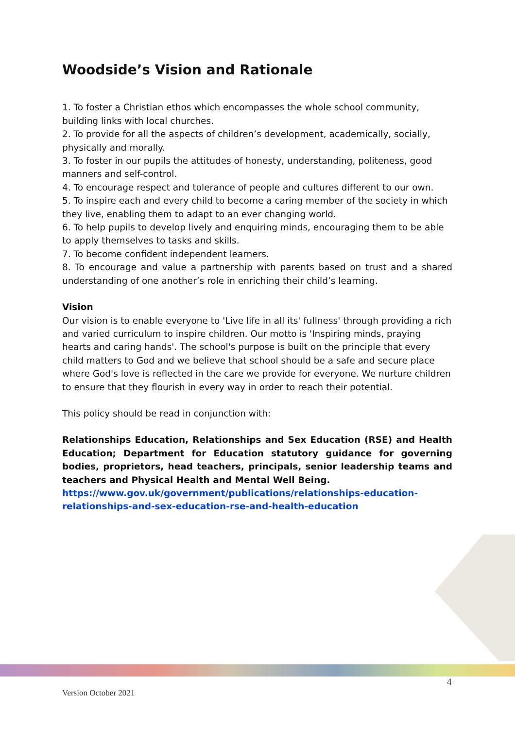Woodside’s Vision and Rationale
1. To foster a Christian ethos which encompasses the whole school community, building links with local churches.
2. To provide for all the aspects of children’s development, academically, socially, physically and morally.
3. To foster in our pupils the attitudes of honesty, understanding, politeness, good manners and self-control.
4. To encourage respect and tolerance of people and cultures different to our own.
5. To inspire each and every child to become a caring member of the society in which they live, enabling them to adapt to an ever changing world.
6. To help pupils to develop lively and enquiring minds, encouraging them to be able to apply themselves to tasks and skills.
7. To become confident independent learners.
8. To encourage and value a partnership with parents based on trust and a shared understanding of one another’s role in enriching their child’s learning.
Vision
Our vision is to enable everyone to 'Live life in all its' fullness' through providing a rich and varied curriculum to inspire children. Our motto is 'Inspiring minds, praying hearts and caring hands'. The school's purpose is built on the principle that every child matters to God and we believe that school should be a safe and secure place where God's love is reflected in the care we provide for everyone. We nurture children to ensure that they flourish in every way in order to reach their potential.
This policy should be read in conjunction with:
Relationships Education, Relationships and Sex Education (RSE) and Health Education; Department for Education statutory guidance for governing bodies, proprietors, head teachers, principals, senior leadership teams and teachers and Physical Health and Mental Well Being.
https://www.gov.uk/government/publications/relationships-education-relationships-and-sex-education-rse-and-health-education
4
Version October 2021